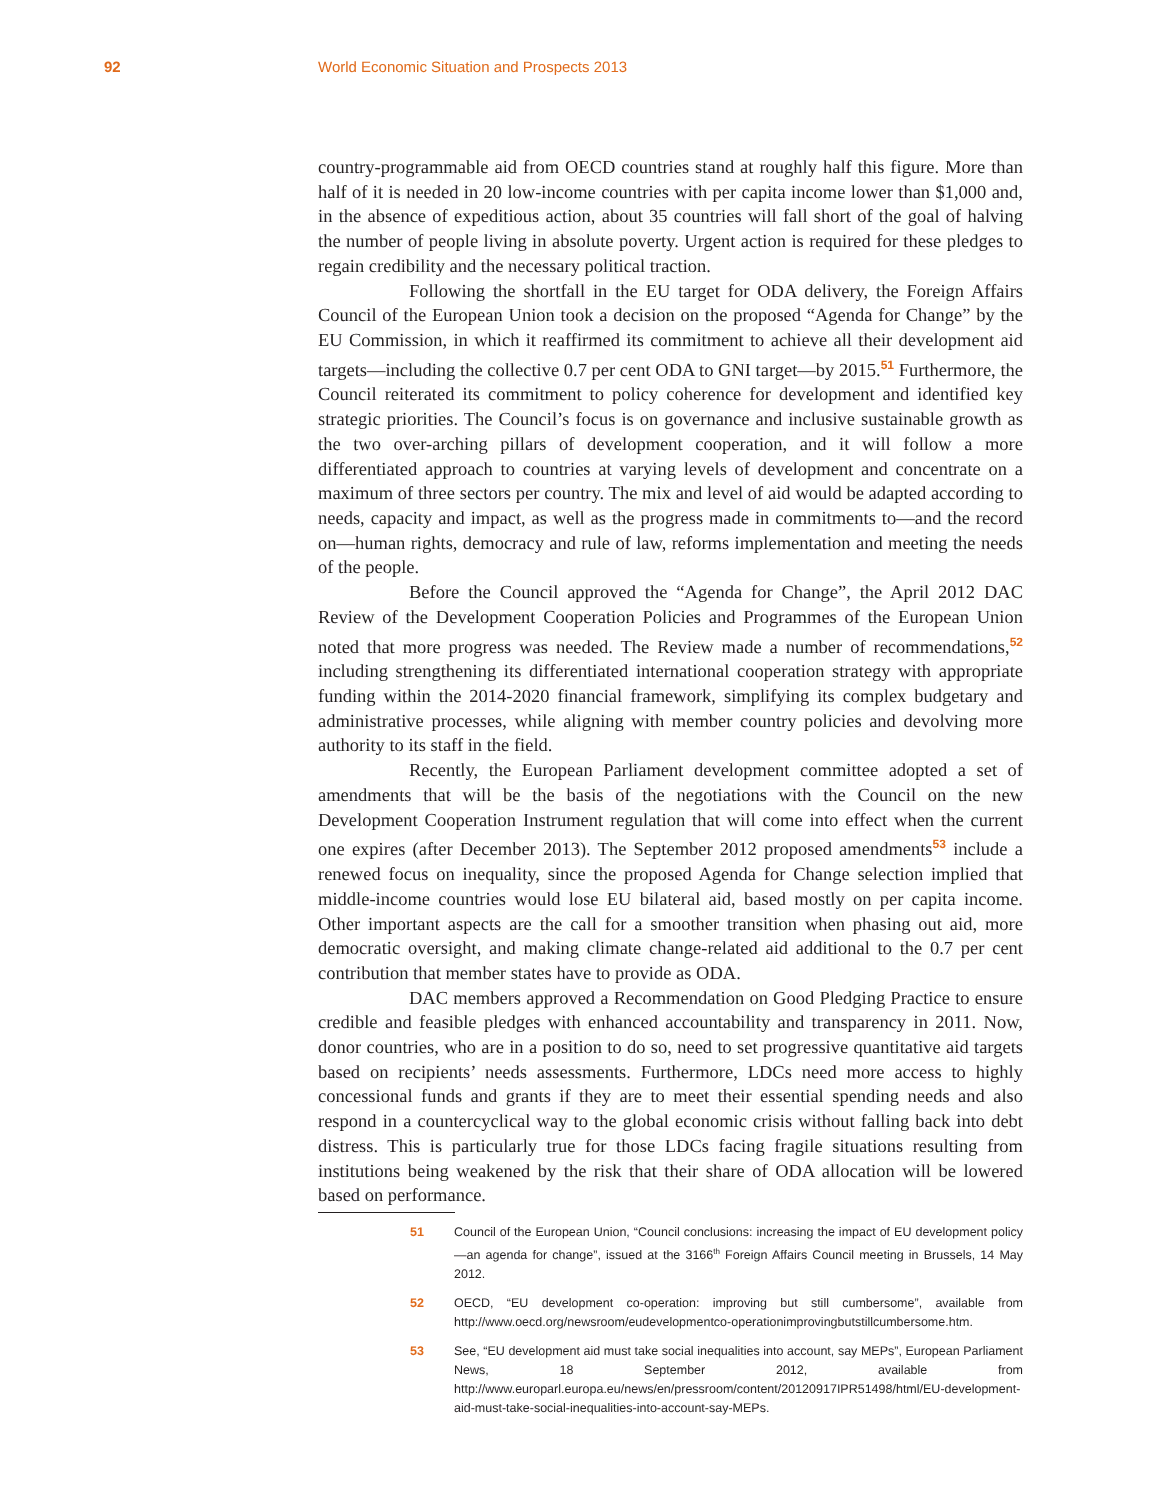92 World Economic Situation and Prospects 2013
country-programmable aid from OECD countries stand at roughly half this figure. More than half of it is needed in 20 low-income countries with per capita income lower than $1,000 and, in the absence of expeditious action, about 35 countries will fall short of the goal of halving the number of people living in absolute poverty. Urgent action is required for these pledges to regain credibility and the necessary political traction.
Following the shortfall in the EU target for ODA delivery, the Foreign Affairs Council of the European Union took a decision on the proposed “Agenda for Change” by the EU Commission, in which it reaffirmed its commitment to achieve all their development aid targets—including the collective 0.7 per cent ODA to GNI target—by 2015.<sup>51</sup> Furthermore, the Council reiterated its commitment to policy coherence for development and identified key strategic priorities. The Council’s focus is on governance and inclusive sustainable growth as the two over-arching pillars of development cooperation, and it will follow a more differentiated approach to countries at varying levels of development and concentrate on a maximum of three sectors per country. The mix and level of aid would be adapted according to needs, capacity and impact, as well as the progress made in commitments to—and the record on—human rights, democracy and rule of law, reforms implementation and meeting the needs of the people.
Before the Council approved the “Agenda for Change”, the April 2012 DAC Review of the Development Cooperation Policies and Programmes of the European Union noted that more progress was needed. The Review made a number of recommendations,<sup>52</sup> including strengthening its differentiated international cooperation strategy with appropriate funding within the 2014-2020 financial framework, simplifying its complex budgetary and administrative processes, while aligning with member country policies and devolving more authority to its staff in the field.
Recently, the European Parliament development committee adopted a set of amendments that will be the basis of the negotiations with the Council on the new Development Cooperation Instrument regulation that will come into effect when the current one expires (after December 2013). The September 2012 proposed amendments<sup>53</sup> include a renewed focus on inequality, since the proposed Agenda for Change selection implied that middle-income countries would lose EU bilateral aid, based mostly on per capita income. Other important aspects are the call for a smoother transition when phasing out aid, more democratic oversight, and making climate change-related aid additional to the 0.7 per cent contribution that member states have to provide as ODA.
DAC members approved a Recommendation on Good Pledging Practice to ensure credible and feasible pledges with enhanced accountability and transparency in 2011. Now, donor countries, who are in a position to do so, need to set progressive quantitative aid targets based on recipients’ needs assessments. Furthermore, LDCs need more access to highly concessional funds and grants if they are to meet their essential spending needs and also respond in a countercyclical way to the global economic crisis without falling back into debt distress. This is particularly true for those LDCs facing fragile situations resulting from institutions being weakened by the risk that their share of ODA allocation will be lowered based on performance.
51 Council of the European Union, “Council conclusions: increasing the impact of EU development policy—an agenda for change”, issued at the 3166<sup>th</sup> Foreign Affairs Council meeting in Brussels, 14 May 2012.
52 OECD, “EU development co-operation: improving but still cumbersome”, available from http://www.oecd.org/newsroom/eudevelopmentco-operationimprovingbutstillcumbersome.htm.
53 See, “EU development aid must take social inequalities into account, say MEPs”, European Parliament News, 18 September 2012, available from http://www.europarl.europa.eu/news/en/pressroom/content/20120917IPR51498/html/EU-development-aid-must-take-social-inequalities-into-account-say-MEPs.